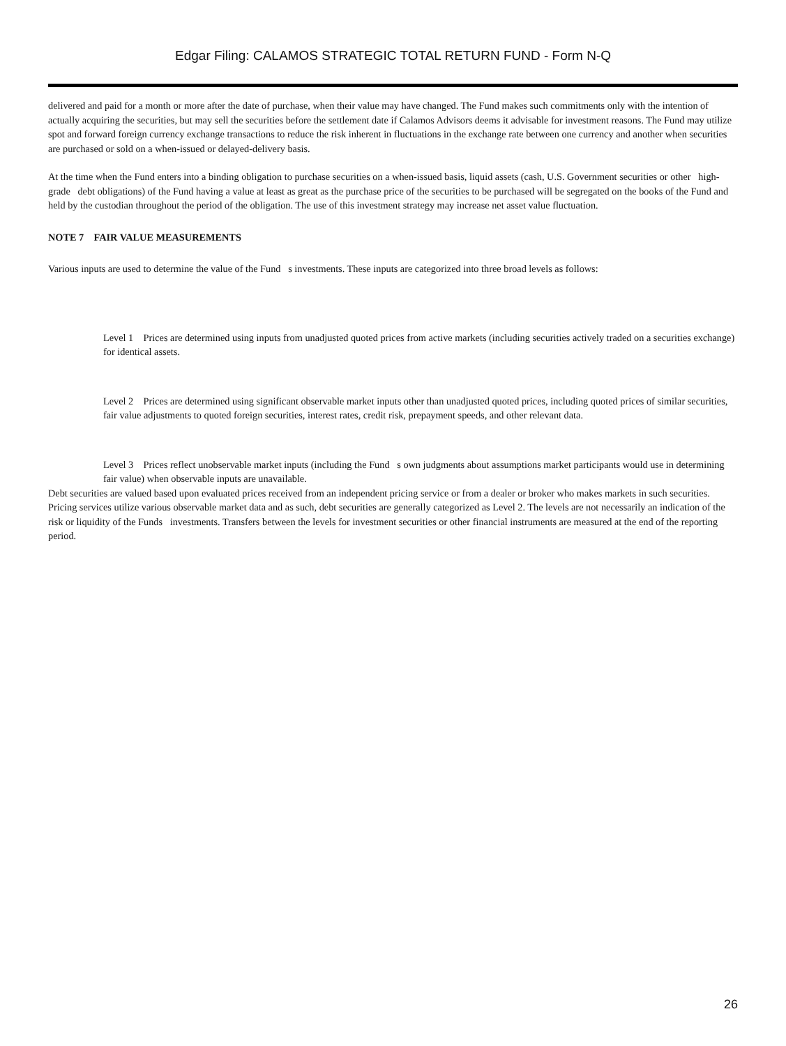Edgar Filing: CALAMOS STRATEGIC TOTAL RETURN FUND - Form N-Q
delivered and paid for a month or more after the date of purchase, when their value may have changed. The Fund makes such commitments only with the intention of actually acquiring the securities, but may sell the securities before the settlement date if Calamos Advisors deems it advisable for investment reasons. The Fund may utilize spot and forward foreign currency exchange transactions to reduce the risk inherent in fluctuations in the exchange rate between one currency and another when securities are purchased or sold on a when-issued or delayed-delivery basis.
At the time when the Fund enters into a binding obligation to purchase securities on a when-issued basis, liquid assets (cash, U.S. Government securities or other high-grade debt obligations) of the Fund having a value at least as great as the purchase price of the securities to be purchased will be segregated on the books of the Fund and held by the custodian throughout the period of the obligation. The use of this investment strategy may increase net asset value fluctuation.
NOTE 7 FAIR VALUE MEASUREMENTS
Various inputs are used to determine the value of the Fund s investments. These inputs are categorized into three broad levels as follows:
Level 1 Prices are determined using inputs from unadjusted quoted prices from active markets (including securities actively traded on a securities exchange) for identical assets.
Level 2 Prices are determined using significant observable market inputs other than unadjusted quoted prices, including quoted prices of similar securities, fair value adjustments to quoted foreign securities, interest rates, credit risk, prepayment speeds, and other relevant data.
Level 3 Prices reflect unobservable market inputs (including the Fund s own judgments about assumptions market participants would use in determining fair value) when observable inputs are unavailable.
Debt securities are valued based upon evaluated prices received from an independent pricing service or from a dealer or broker who makes markets in such securities. Pricing services utilize various observable market data and as such, debt securities are generally categorized as Level 2. The levels are not necessarily an indication of the risk or liquidity of the Funds investments. Transfers between the levels for investment securities or other financial instruments are measured at the end of the reporting period.
26